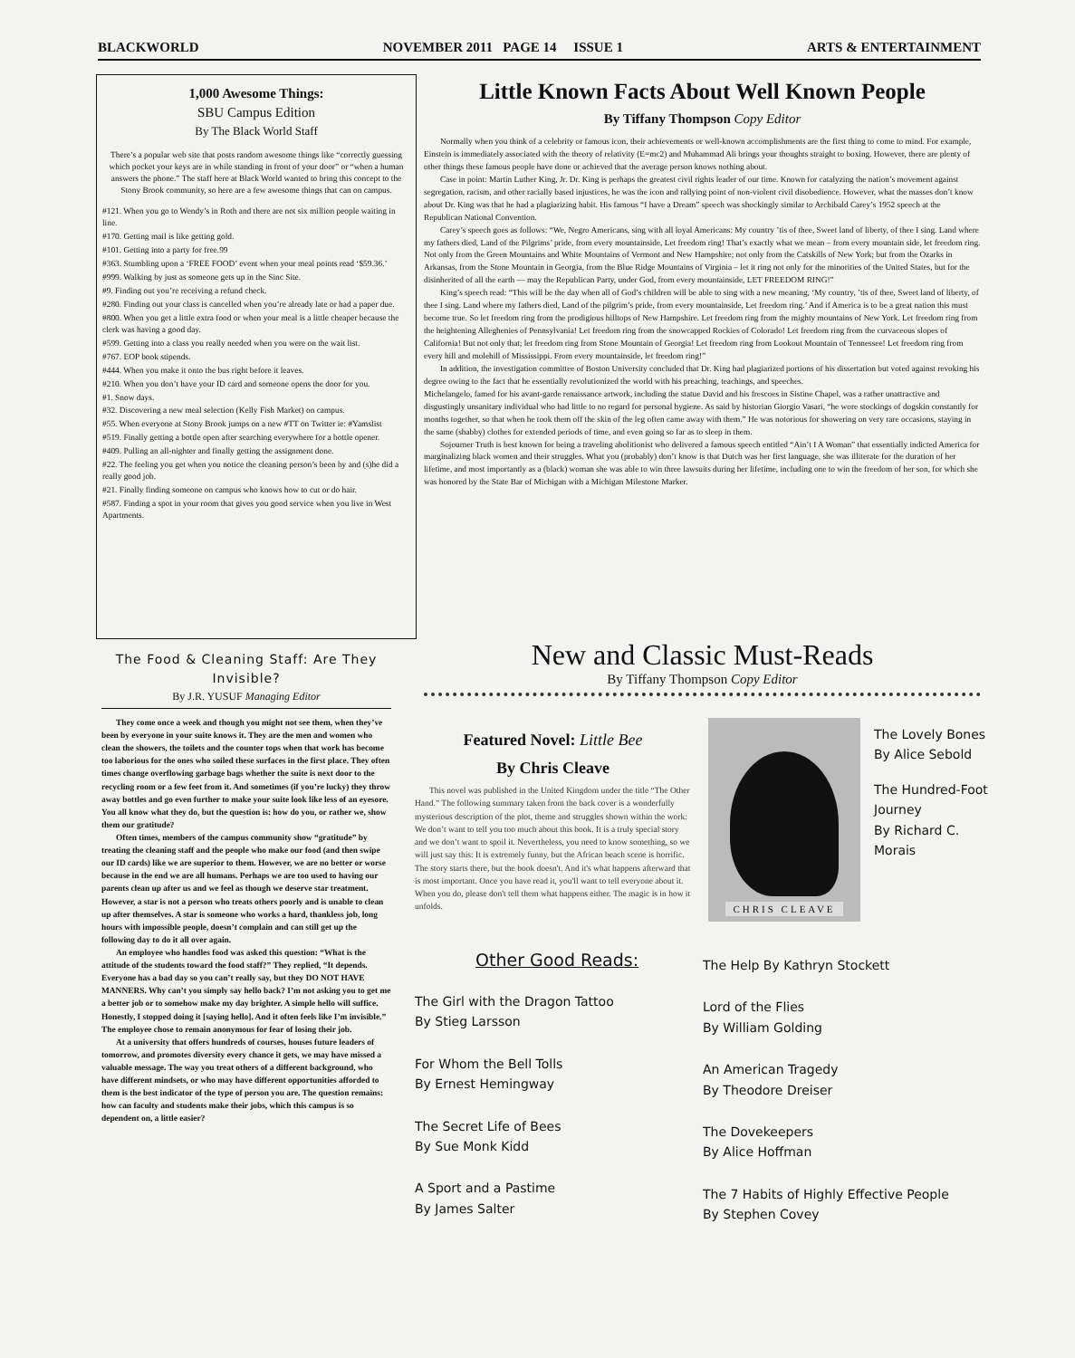BLACKWORLD NOVEMBER 2011 PAGE 14 ISSUE 1 ARTS & ENTERTAINMENT
1,000 Awesome Things:
SBU Campus Edition
By The Black World Staff
There’s a popular web site that posts random awesome things like “correctly guessing which pocket your keys are in while standing in front of your door” or “when a human answers the phone.” The staff here at Black World wanted to bring this concept to the Stony Brook community, so here are a few awesome things that can on campus.
#121. When you go to Wendy’s in Roth and there are not six million people waiting in line.
#170. Getting mail is like getting gold.
#101. Getting into a party for free.99
#363. Stumbling upon a ‘FREE FOOD’ event when your meal points read ‘$59.36.’
#999. Walking by just as someone gets up in the Sinc Site.
#9. Finding out you’re receiving a refund check.
#280. Finding out your class is cancelled when you’re already late or had a paper due.
#800. When you get a little extra food or when your meal is a little cheaper because the clerk was having a good day.
#599. Getting into a class you really needed when you were on the wait list.
#767. EOP book stipends.
#444. When you make it onto the bus right before it leaves.
#210. When you don’t have your ID card and someone opens the door for you.
#1. Snow days.
#32. Discovering a new meal selection (Kelly Fish Market) on campus.
#55. When everyone at Stony Brook jumps on a new #TT on Twitter ie: #Yamslist
#519. Finally getting a bottle open after searching everywhere for a bottle opener.
#409. Pulling an all-nighter and finally getting the assignment done.
#22. The feeling you get when you notice the cleaning person’s been by and (s)he did a really good job.
#21. Finally finding someone on campus who knows how to cut or do hair.
#587. Finding a spot in your room that gives you good service when you live in West Apartments.
Little Known Facts About Well Known People
By Tiffany Thompson Copy Editor
Normally when you think of a celebrity or famous icon, their achievements or well-known accomplishments are the first thing to come to mind. For example, Einstein is immediately associated with the theory of relativity (E=mc2) and Muhammad Ali brings your thoughts straight to boxing. However, there are plenty of other things these famous people have done or achieved that the average person knows nothing about.
Case in point: Martin Luther King, Jr. Dr. King is perhaps the greatest civil rights leader of our time. Known for catalyzing the nation’s movement against segregation, racism, and other racially based injustices, he was the icon and rallying point of non-violent civil disobedience. However, what the masses don’t know about Dr. King was that he had a plagiarizing habit. His famous “I have a Dream” speech was shockingly similar to Archibald Carey’s 1952 speech at the Republican National Convention.
Carey’s speech goes as follows: “We, Negro Americans, sing with all loyal Americans: My country ’tis of thee, Sweet land of liberty, of thee I sing. Land where my fathers died, Land of the Pilgrims’ pride, from every mountainside, Let freedom ring! That’s exactly what we mean – from every mountain side, let freedom ring. Not only from the Green Mountains and White Mountains of Vermont and New Hampshire; not only from the Catskills of New York; but from the Ozarks in Arkansas, from the Stone Mountain in Georgia, from the Blue Ridge Mountains of Virginia – let it ring not only for the minorities of the United States, but for the disinherited of all the earth — may the Republican Party, under God, from every mountainside, LET FREEDOM RING!”
King’s speech read: “This will be the day when all of God’s children will be able to sing with a new meaning, ‘My country, ’tis of thee, Sweet land of liberty, of thee I sing. Land where my fathers died, Land of the pilgrim’s pride, from every mountainside, Let freedom ring.’ And if America is to be a great nation this must become true. So let freedom ring from the prodigious hilltops of New Hampshire. Let freedom ring from the mighty mountains of New York. Let freedom ring from the heightening Alleghenies of Pennsylvania! Let freedom ring from the snowcapped Rockies of Colorado! Let freedom ring from the curvaceous slopes of California! But not only that; let freedom ring from Stone Mountain of Georgia! Let freedom ring from Lookout Mountain of Tennessee! Let freedom ring from every hill and molehill of Mississippi. From every mountainside, let freedom ring!”
In addition, the investigation committee of Boston University concluded that Dr. King had plagiarized portions of his dissertation but voted against revoking his degree owing to the fact that he essentially revolutionized the world with his preaching, teachings, and speeches.
Michelangelo, famed for his avant-garde renaissance artwork, including the statue David and his frescoes in Sistine Chapel, was a rather unattractive and disgustingly unsanitary individual who had little to no regard for personal hygiene. As said by historian Giorgio Vasari, “he wore stockings of dogskin constantly for months together, so that when he took them off the skin of the leg often came away with them.” He was notorious for showering on very rare occasions, staying in the same (shabby) clothes for extended periods of time, and even going so far as to sleep in them.
Sojourner Truth is best known for being a traveling abolitionist who delivered a famous speech entitled “Ain’t I A Woman” that essentially indicted America for marginalizing black women and their struggles. What you (probably) don’t know is that Dutch was her first language, she was illiterate for the duration of her lifetime, and most importantly as a (black) woman she was able to win three lawsuits during her lifetime, including one to win the freedom of her son, for which she was honored by the State Bar of Michigan with a Michigan Milestone Marker.
The Food & Cleaning Staff: Are They Invisible?
By J.R. YUSUF Managing Editor
They come once a week and though you might not see them, when they’ve been by everyone in your suite knows it. They are the men and women who clean the showers, the toilets and the counter tops when that work has become too laborious for the ones who soiled these surfaces in the first place. They often times change overflowing garbage bags whether the suite is next door to the recycling room or a few feet from it. And sometimes (if you’re lucky) they throw away bottles and go even further to make your suite look like less of an eyesore. You all know what they do, but the question is: how do you, or rather we, show them our gratitude?
Often times, members of the campus community show “gratitude” by treating the cleaning staff and the people who make our food (and then swipe our ID cards) like we are superior to them. However, we are no better or worse because in the end we are all humans. Perhaps we are too used to having our parents clean up after us and we feel as though we deserve star treatment. However, a star is not a person who treats others poorly and is unable to clean up after themselves. A star is someone who works a hard, thankless job, long hours with impossible people, doesn’t complain and can still get up the following day to do it all over again.
An employee who handles food was asked this question: “What is the attitude of the students toward the food staff?” They replied, “It depends. Everyone has a bad day so you can’t really say, but they DO NOT HAVE MANNERS. Why can’t you simply say hello back? I’m not asking you to get me a better job or to somehow make my day brighter. A simple hello will suffice. Honestly, I stopped doing it [saying hello]. And it often feels like I’m invisible.” The employee chose to remain anonymous for fear of losing their job.
At a university that offers hundreds of courses, houses future leaders of tomorrow, and promotes diversity every chance it gets, we may have missed a valuable message. The way you treat others of a different background, who have different mindsets, or who may have different opportunities afforded to them is the best indicator of the type of person you are. The question remains: how can faculty and students make their jobs, which this campus is so dependent on, a little easier?
New and Classic Must-Reads
By Tiffany Thompson Copy Editor
Featured Novel: Little Bee
By Chris Cleave
This novel was published in the United Kingdom under the title “The Other Hand.” The following summary taken from the back cover is a wonderfully mysterious description of the plot, theme and struggles shown within the work: We don’t want to tell you too much about this book. It is a truly special story and we don’t want to spoil it. Nevertheless, you need to know something, so we will just say this: It is extremely funny, but the African beach scene is horrific. The story starts there, but the book doesn't. And it's what happens afterward that is most important. Once you have read it, you'll want to tell everyone about it. When you do, please don't tell them what happens either. The magic is in how it unfolds.
CHRIS CLEAVE
The Lovely Bones
By Alice Sebold
The Hundred-Foot
Journey
By Richard C.
Morais
Other Good Reads:
The Girl with the Dragon Tattoo
By Stieg Larsson
For Whom the Bell Tolls
By Ernest Hemingway
The Secret Life of Bees
By Sue Monk Kidd
A Sport and a Pastime
By James Salter
The Help By Kathryn Stockett
Lord of the Flies
By William Golding
An American Tragedy
By Theodore Dreiser
The Dovekeepers
By Alice Hoffman
The 7 Habits of Highly Effective People
By Stephen Covey